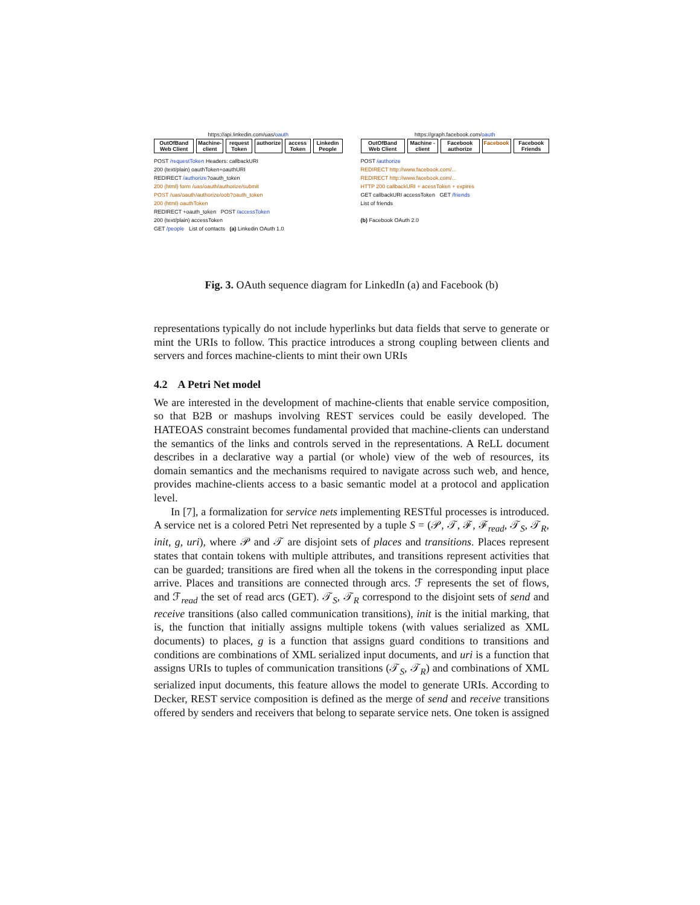https://api.linkedin.com/uas/oauth
OutOfBand Web Client Machine-client request Token authorize access Token Linkedin People
POST /requestToken Headers: callbackURI
200 (text/plain) oauthToken+oauthURI
REDIRECT /authorize?oauth_token
200 (html) form /uas/oauth/authorize/submit
POST /uas/oauth/authorize/oob?oauth_token
200 (html) oauthToken
REDIRECT +oauth_token POST /accessToken
200 (text/plain) accessToken
GET /people List of contacts (a) Linkedin OAuth 1.0
https://graph.facebook.com/oauth
OutOfBand Web Client Machine -client Facebook authorize Facebook Facebook Friends
POST /authorize
REDIRECT http://www.facebook.com/...
REDIRECT http://www.facebook.com/...
HTTP 200 callbackURI + acessToken + expires
GET callbackURI accessToken GET /friends
List of friends
(b) Facebook OAuth 2.0
Fig. 3. OAuth sequence diagram for LinkedIn (a) and Facebook (b)
representations typically do not include hyperlinks but data fields that serve to generate or mint the URIs to follow. This practice introduces a strong coupling between clients and servers and forces machine-clients to mint their own URIs
4.2 A Petri Net model
We are interested in the development of machine-clients that enable service composition, so that B2B or mashups involving REST services could be easily developed. The HATEOAS constraint becomes fundamental provided that machine-clients can understand the semantics of the links and controls served in the representations. A ReLL document describes in a declarative way a partial (or whole) view of the web of resources, its domain semantics and the mechanisms required to navigate across such web, and hence, provides machine-clients access to a basic semantic model at a protocol and application level.
In [7], a formalization for service nets implementing RESTful processes is introduced. A service net is a colored Petri Net represented by a tuple S = (𝒫, 𝒯, ℱ, ℱ<sub>read</sub>, 𝒯<sub>S</sub>, 𝒯<sub>R</sub>, init, g, uri), where 𝒫 and 𝒯 are disjoint sets of places and transitions. Places represent states that contain tokens with multiple attributes, and transitions represent activities that can be guarded; transitions are fired when all the tokens in the corresponding input place arrive. Places and transitions are connected through arcs. ℱ represents the set of flows, and ℱ<sub>read</sub> the set of read arcs (GET). 𝒯<sub>S</sub>, 𝒯<sub>R</sub> correspond to the disjoint sets of send and receive transitions (also called communication transitions), init is the initial marking, that is, the function that initially assigns multiple tokens (with values serialized as XML documents) to places, g is a function that assigns guard conditions to transitions and conditions are combinations of XML serialized input documents, and uri is a function that assigns URIs to tuples of communication transitions (𝒯<sub>S</sub>, 𝒯<sub>R</sub>) and combinations of XML serialized input documents, this feature allows the model to generate URIs. According to Decker, REST service composition is defined as the merge of send and receive transitions offered by senders and receivers that belong to separate service nets. One token is assigned